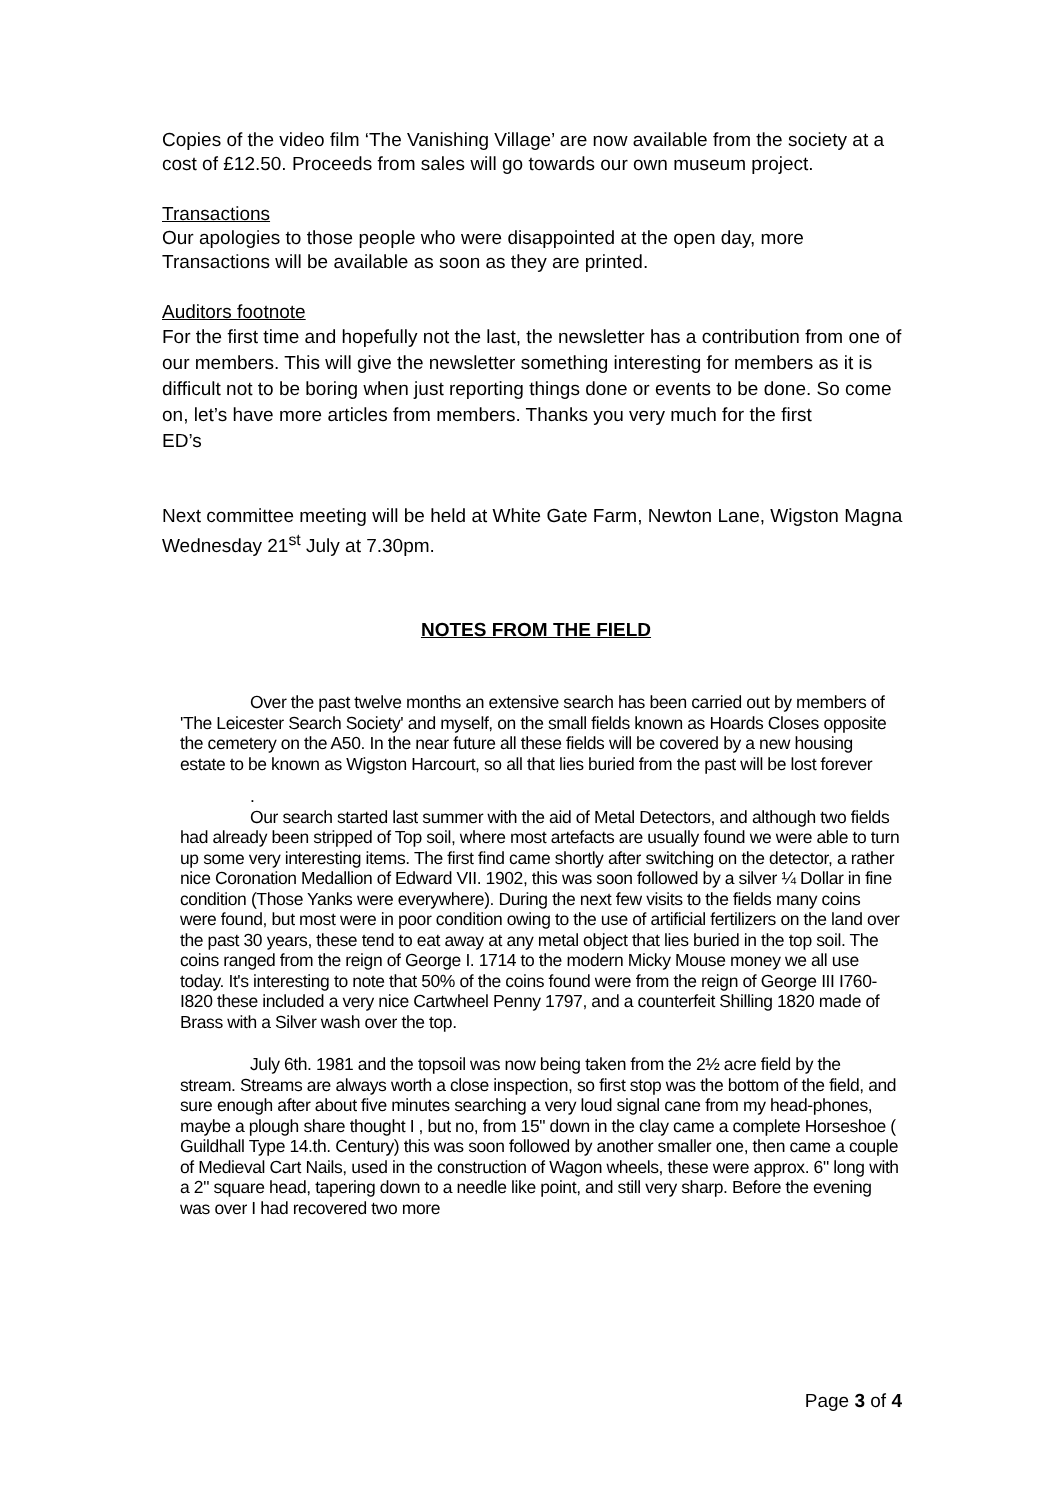Copies of the video film ‘The Vanishing Village’ are now available from the society at a cost of £12.50. Proceeds from sales will go towards our own museum project.
Transactions
Our apologies to those people who were disappointed at the open day, more Transactions will be available as soon as they are printed.
Auditors footnote
For the first time and hopefully not the last, the newsletter has a contribution from one of our members. This will give the newsletter something interesting for members as it is difficult not to be boring when just reporting things done or events to be done. So come on, let’s have more articles from members. Thanks you very much for the first
ED’s
Next committee meeting will be held at White Gate Farm, Newton Lane, Wigston Magna Wednesday 21<sup>st</sup> July at 7.30pm.
NOTES FROM THE FIELD
Over the past twelve months an extensive search has been carried out by members of 'The Leicester Search Society' and myself, on the small fields known as Hoards Closes opposite the cemetery on the A50. In the near future all these fields will be covered by a new housing estate to be known as Wigston Harcourt, so all that lies buried from the past will be lost forever
.
Our search started last summer with the aid of Metal Detectors, and although two fields had already been stripped of Top soil, where most artefacts are usually found we were able to turn up some very interesting items. The first find came shortly after switching on the detector, a rather nice Coronation Medallion of Edward VII. 1902, this was soon followed by a silver ¼ Dollar in fine condition (Those Yanks were everywhere). During the next few visits to the fields many coins were found, but most were in poor condition owing to the use of artificial fertilizers on the land over the past 30 years, these tend to eat away at any metal object that lies buried in the top soil. The coins ranged from the reign of George I. 1714 to the modern Micky Mouse money we all use today. It's interesting to note that 50% of the coins found were from the reign of George III I760-I820 these included a very nice Cartwheel Penny 1797, and a counterfeit Shilling 1820 made of Brass with a Silver wash over the top.
July 6th. 1981 and the topsoil was now being taken from the 2½ acre field by the stream. Streams are always worth a close inspection, so first stop was the bottom of the field, and sure enough after about five minutes searching a very loud signal cane from my head-phones, maybe a plough share thought I , but no, from 15" down in the clay came a complete Horseshoe ( Guildhall Type 14.th. Century) this was soon followed by another smaller one, then came a couple of Medieval Cart Nails, used in the construction of Wagon wheels, these were approx. 6" long with a 2" square head, tapering down to a needle like point, and still very sharp. Before the evening was over I had recovered two more
Page 3 of 4